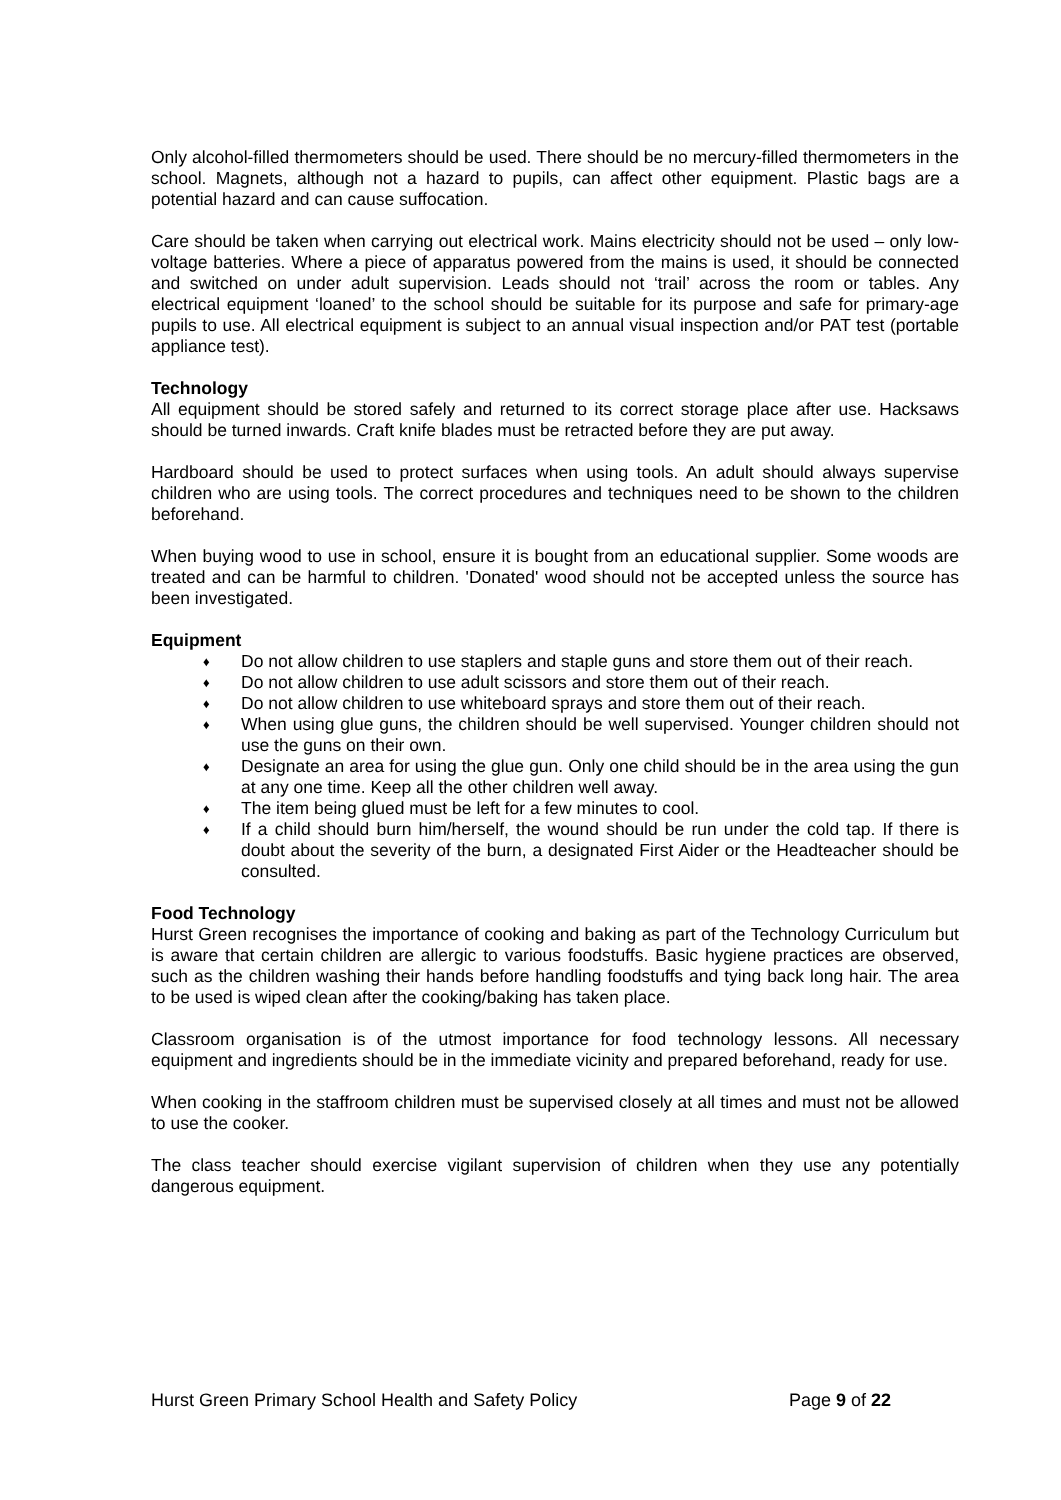Only alcohol-filled thermometers should be used. There should be no mercury-filled thermometers in the school. Magnets, although not a hazard to pupils, can affect other equipment. Plastic bags are a potential hazard and can cause suffocation.
Care should be taken when carrying out electrical work. Mains electricity should not be used – only low-voltage batteries. Where a piece of apparatus powered from the mains is used, it should be connected and switched on under adult supervision. Leads should not ‘trail’ across the room or tables. Any electrical equipment ‘loaned’ to the school should be suitable for its purpose and safe for primary-age pupils to use. All electrical equipment is subject to an annual visual inspection and/or PAT test (portable appliance test).
Technology
All equipment should be stored safely and returned to its correct storage place after use. Hacksaws should be turned inwards. Craft knife blades must be retracted before they are put away.
Hardboard should be used to protect surfaces when using tools. An adult should always supervise children who are using tools. The correct procedures and techniques need to be shown to the children beforehand.
When buying wood to use in school, ensure it is bought from an educational supplier. Some woods are treated and can be harmful to children. 'Donated' wood should not be accepted unless the source has been investigated.
Equipment
♦ Do not allow children to use staplers and staple guns and store them out of their reach.
♦ Do not allow children to use adult scissors and store them out of their reach.
♦ Do not allow children to use whiteboard sprays and store them out of their reach.
♦ When using glue guns, the children should be well supervised. Younger children should not use the guns on their own.
♦ Designate an area for using the glue gun. Only one child should be in the area using the gun at any one time. Keep all the other children well away.
♦ The item being glued must be left for a few minutes to cool.
♦ If a child should burn him/herself, the wound should be run under the cold tap. If there is doubt about the severity of the burn, a designated First Aider or the Headteacher should be consulted.
Food Technology
Hurst Green recognises the importance of cooking and baking as part of the Technology Curriculum but is aware that certain children are allergic to various foodstuffs. Basic hygiene practices are observed, such as the children washing their hands before handling foodstuffs and tying back long hair. The area to be used is wiped clean after the cooking/baking has taken place.
Classroom organisation is of the utmost importance for food technology lessons. All necessary equipment and ingredients should be in the immediate vicinity and prepared beforehand, ready for use.
When cooking in the staffroom children must be supervised closely at all times and must not be allowed to use the cooker.
The class teacher should exercise vigilant supervision of children when they use any potentially dangerous equipment.
Hurst Green Primary School Health and Safety Policy Page 9 of 22